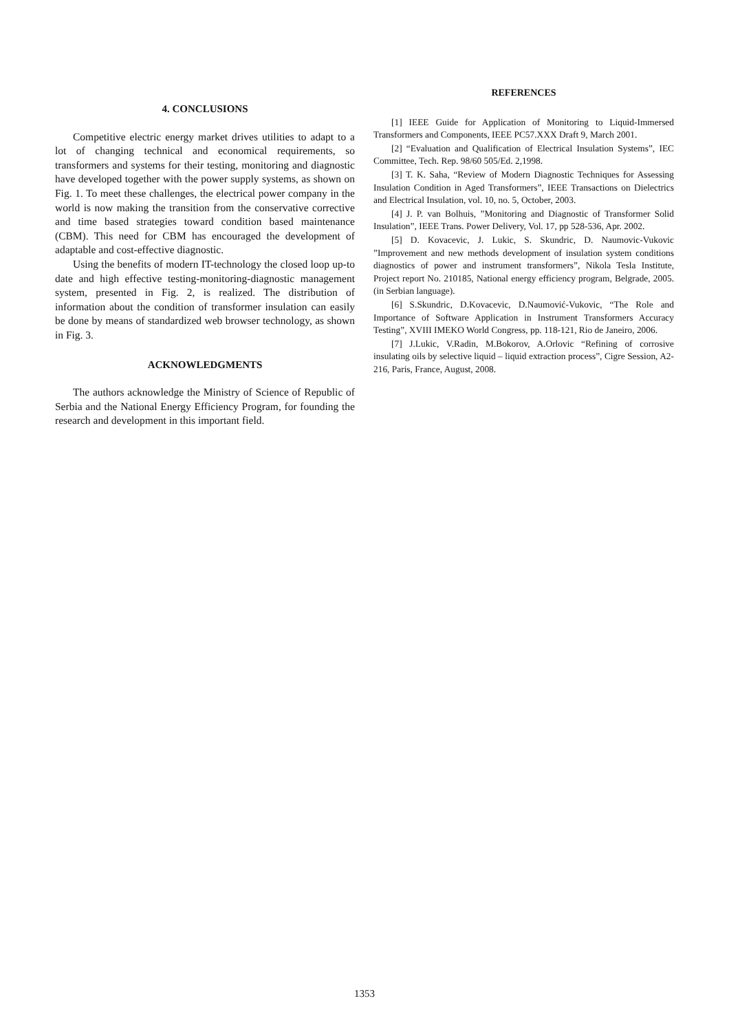4. CONCLUSIONS
Competitive electric energy market drives utilities to adapt to a lot of changing technical and economical requirements, so transformers and systems for their testing, monitoring and diagnostic have developed together with the power supply systems, as shown on Fig. 1. To meet these challenges, the electrical power company in the world is now making the transition from the conservative corrective and time based strategies toward condition based maintenance (CBM). This need for CBM has encouraged the development of adaptable and cost-effective diagnostic.
Using the benefits of modern IT-technology the closed loop up-to date and high effective testing-monitoring-diagnostic management system, presented in Fig. 2, is realized. The distribution of information about the condition of transformer insulation can easily be done by means of standardized web browser technology, as shown in Fig. 3.
ACKNOWLEDGMENTS
The authors acknowledge the Ministry of Science of Republic of Serbia and the National Energy Efficiency Program, for founding the research and development in this important field.
REFERENCES
[1] IEEE Guide for Application of Monitoring to Liquid-Immersed Transformers and Components, IEEE PC57.XXX Draft 9, March 2001.
[2] “Evaluation and Qualification of Electrical Insulation Systems”, IEC Committee, Tech. Rep. 98/60 505/Ed. 2,1998.
[3] T. K. Saha, “Review of Modern Diagnostic Techniques for Assessing Insulation Condition in Aged Transformers”, IEEE Transactions on Dielectrics and Electrical Insulation, vol. 10, no. 5, October, 2003.
[4] J. P. van Bolhuis, ”Monitoring and Diagnostic of Transformer Solid Insulation”, IEEE Trans. Power Delivery, Vol. 17, pp 528-536, Apr. 2002.
[5] D. Kovacevic, J. Lukic, S. Skundric, D. Naumovic-Vukovic ”Improvement and new methods development of insulation system conditions diagnostics of power and instrument transformers”, Nikola Tesla Institute, Project report No. 210185, National energy efficiency program, Belgrade, 2005. (in Serbian language).
[6] S.Skundric, D.Kovacevic, D.Naumović-Vukovic, “The Role and Importance of Software Application in Instrument Transformers Accuracy Testing”, XVIII IMEKO World Congress, pp. 118-121, Rio de Janeiro, 2006.
[7] J.Lukic, V.Radin, M.Bokorov, A.Orlovic “Refining of corrosive insulating oils by selective liquid – liquid extraction process”, Cigre Session, A2-216, Paris, France, August, 2008.
1353